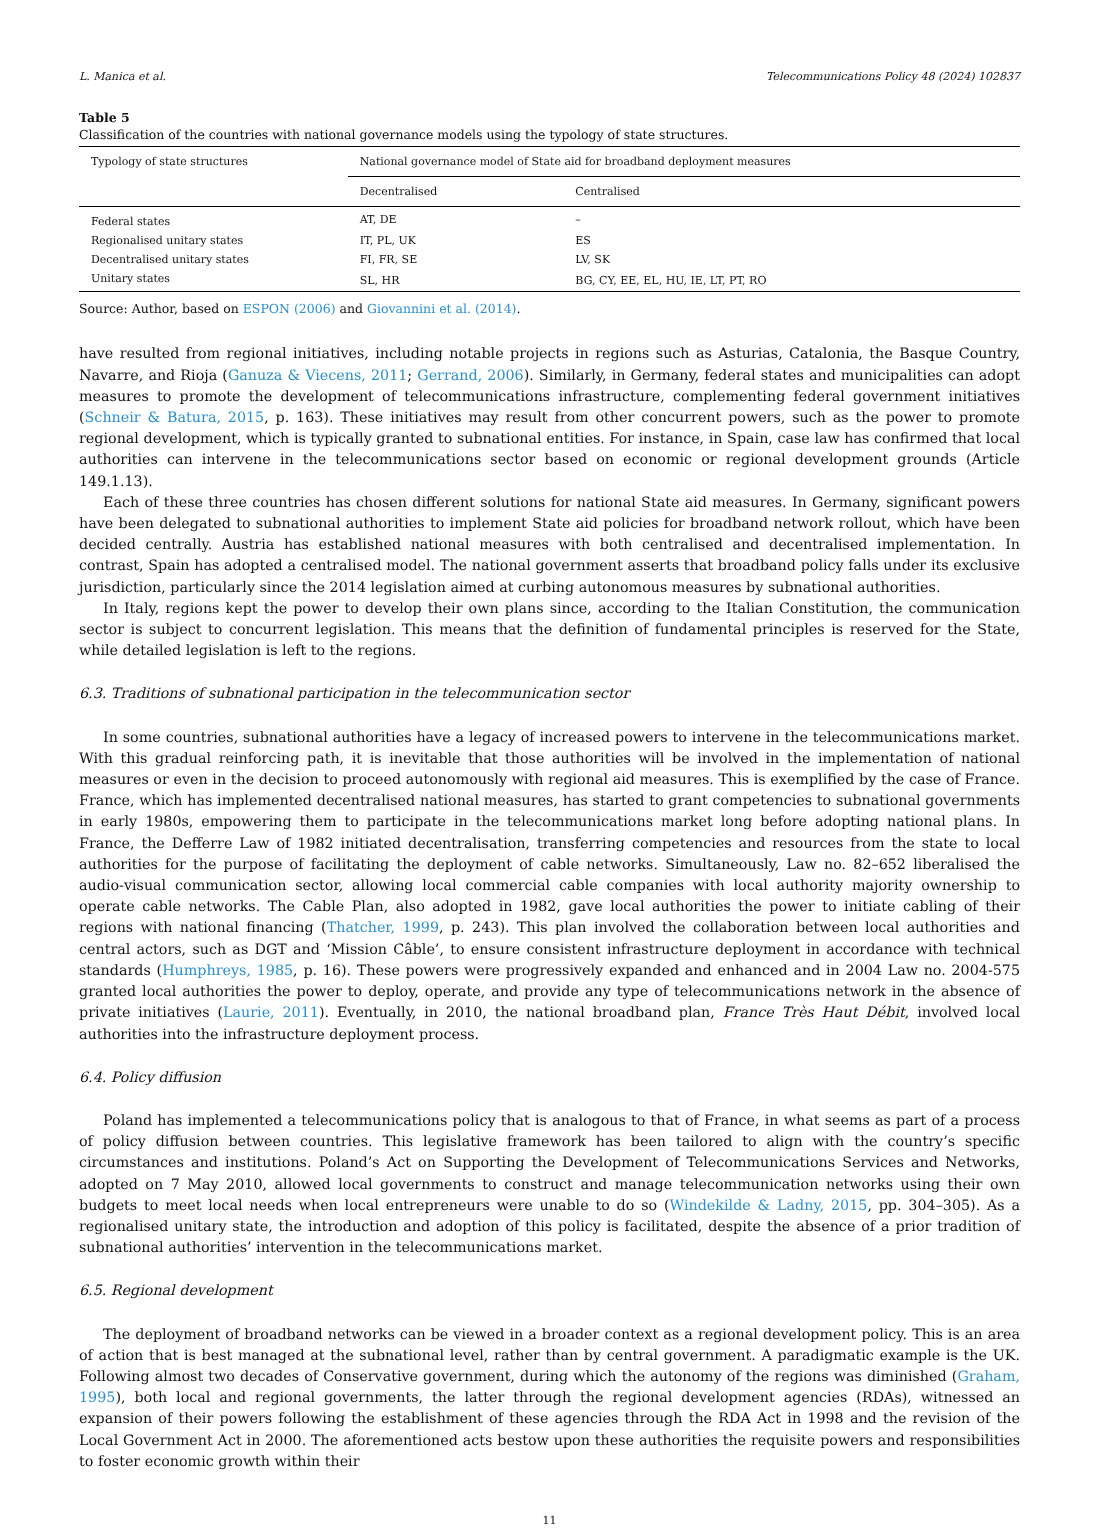L. Manica et al. Telecommunications Policy 48 (2024) 102837
Table 5
Classification of the countries with national governance models using the typology of state structures.
| Typology of state structures | National governance model of State aid for broadband deployment measures | |
| --- | --- | --- |
| | Decentralised | Centralised |
| Federal states | AT, DE | – |
| Regionalised unitary states | IT, PL, UK | ES |
| Decentralised unitary states | FI, FR, SE | LV, SK |
| Unitary states | SL, HR | BG, CY, EE, EL, HU, IE, LT, PT, RO |
Source: Author, based on ESPON (2006) and Giovannini et al. (2014).
have resulted from regional initiatives, including notable projects in regions such as Asturias, Catalonia, the Basque Country, Navarre, and Rioja (Ganuza & Viecens, 2011; Gerrand, 2006). Similarly, in Germany, federal states and municipalities can adopt measures to promote the development of telecommunications infrastructure, complementing federal government initiatives (Schneir & Batura, 2015, p. 163). These initiatives may result from other concurrent powers, such as the power to promote regional development, which is typically granted to subnational entities. For instance, in Spain, case law has confirmed that local authorities can intervene in the telecommunications sector based on economic or regional development grounds (Article 149.1.13).
Each of these three countries has chosen different solutions for national State aid measures. In Germany, significant powers have been delegated to subnational authorities to implement State aid policies for broadband network rollout, which have been decided centrally. Austria has established national measures with both centralised and decentralised implementation. In contrast, Spain has adopted a centralised model. The national government asserts that broadband policy falls under its exclusive jurisdiction, particularly since the 2014 legislation aimed at curbing autonomous measures by subnational authorities.
In Italy, regions kept the power to develop their own plans since, according to the Italian Constitution, the communication sector is subject to concurrent legislation. This means that the definition of fundamental principles is reserved for the State, while detailed legislation is left to the regions.
6.3. Traditions of subnational participation in the telecommunication sector
In some countries, subnational authorities have a legacy of increased powers to intervene in the telecommunications market. With this gradual reinforcing path, it is inevitable that those authorities will be involved in the implementation of national measures or even in the decision to proceed autonomously with regional aid measures. This is exemplified by the case of France. France, which has implemented decentralised national measures, has started to grant competencies to subnational governments in early 1980s, empowering them to participate in the telecommunications market long before adopting national plans. In France, the Defferre Law of 1982 initiated decentralisation, transferring competencies and resources from the state to local authorities for the purpose of facilitating the deployment of cable networks. Simultaneously, Law no. 82–652 liberalised the audio-visual communication sector, allowing local commercial cable companies with local authority majority ownership to operate cable networks. The Cable Plan, also adopted in 1982, gave local authorities the power to initiate cabling of their regions with national financing (Thatcher, 1999, p. 243). This plan involved the collaboration between local authorities and central actors, such as DGT and ‘Mission Câble’, to ensure consistent infrastructure deployment in accordance with technical standards (Humphreys, 1985, p. 16). These powers were progressively expanded and enhanced and in 2004 Law no. 2004-575 granted local authorities the power to deploy, operate, and provide any type of telecommunications network in the absence of private initiatives (Laurie, 2011). Eventually, in 2010, the national broadband plan, France Très Haut Débit, involved local authorities into the infrastructure deployment process.
6.4. Policy diffusion
Poland has implemented a telecommunications policy that is analogous to that of France, in what seems as part of a process of policy diffusion between countries. This legislative framework has been tailored to align with the country’s specific circumstances and institutions. Poland’s Act on Supporting the Development of Telecommunications Services and Networks, adopted on 7 May 2010, allowed local governments to construct and manage telecommunication networks using their own budgets to meet local needs when local entrepreneurs were unable to do so (Windekilde & Ladny, 2015, pp. 304–305). As a regionalised unitary state, the introduction and adoption of this policy is facilitated, despite the absence of a prior tradition of subnational authorities’ intervention in the telecommunications market.
6.5. Regional development
The deployment of broadband networks can be viewed in a broader context as a regional development policy. This is an area of action that is best managed at the subnational level, rather than by central government. A paradigmatic example is the UK. Following almost two decades of Conservative government, during which the autonomy of the regions was diminished (Graham, 1995), both local and regional governments, the latter through the regional development agencies (RDAs), witnessed an expansion of their powers following the establishment of these agencies through the RDA Act in 1998 and the revision of the Local Government Act in 2000. The aforementioned acts bestow upon these authorities the requisite powers and responsibilities to foster economic growth within their
11